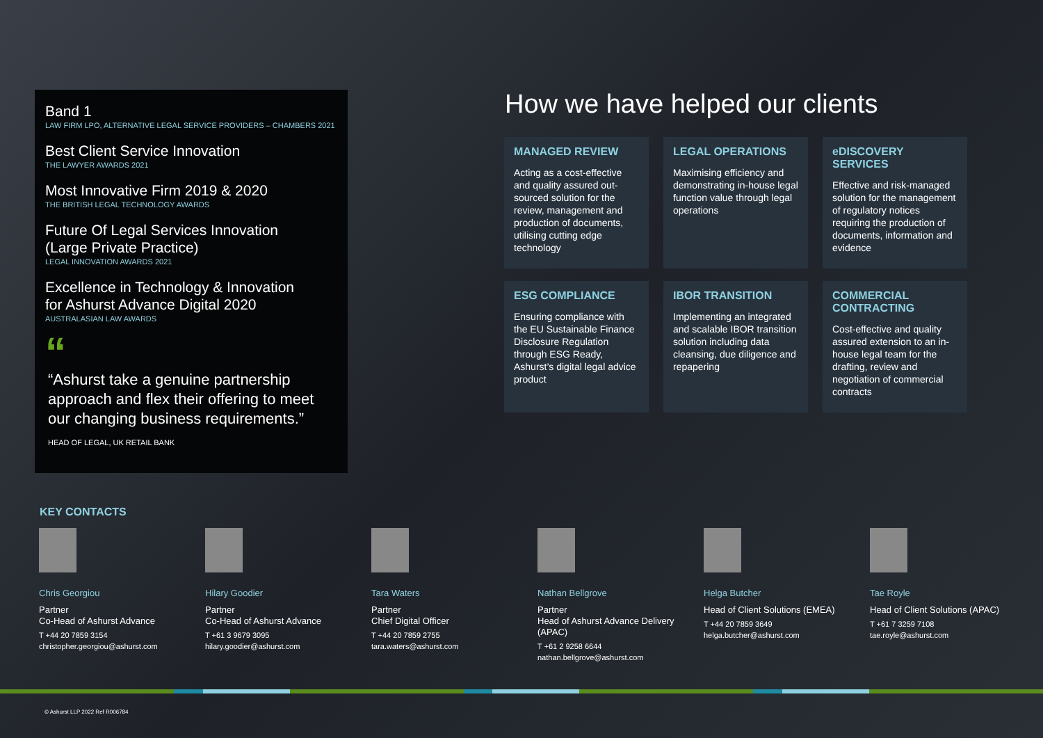Band 1
LAW FIRM LPO, ALTERNATIVE LEGAL SERVICE PROVIDERS – CHAMBERS 2021
Best Client Service Innovation
THE LAWYER AWARDS 2021
Most Innovative Firm 2019 & 2020
THE BRITISH LEGAL TECHNOLOGY AWARDS
Future Of Legal Services Innovation
(Large Private Practice)
LEGAL INNOVATION AWARDS 2021
Excellence in Technology & Innovation
for Ashurst Advance Digital 2020
AUSTRALASIAN LAW AWARDS
“
“Ashurst take a genuine partnership approach and flex their offering to meet our changing business requirements.”
HEAD OF LEGAL, UK RETAIL BANK
How we have helped our clients
MANAGED REVIEW
Acting as a cost-effective and quality assured out-sourced solution for the review, management and production of documents, utilising cutting edge technology
LEGAL OPERATIONS
Maximising efficiency and demonstrating in-house legal function value through legal operations
eDISCOVERY SERVICES
Effective and risk-managed solution for the management of regulatory notices requiring the production of documents, information and evidence
ESG COMPLIANCE
Ensuring compliance with the EU Sustainable Finance Disclosure Regulation through ESG Ready, Ashurst’s digital legal advice product
IBOR TRANSITION
Implementing an integrated and scalable IBOR transition solution including data cleansing, due diligence and repapering
COMMERCIAL CONTRACTING
Cost-effective and quality assured extension to an in-house legal team for the drafting, review and negotiation of commercial contracts
KEY CONTACTS
Chris Georgiou
Partner
Co-Head of Ashurst Advance
T +44 20 7859 3154
christopher.georgiou@ashurst.com
Hilary Goodier
Partner
Co-Head of Ashurst Advance
T +61 3 9679 3095
hilary.goodier@ashurst.com
Tara Waters
Partner
Chief Digital Officer
T +44 20 7859 2755
tara.waters@ashurst.com
Nathan Bellgrove
Partner
Head of Ashurst Advance Delivery (APAC)
T +61 2 9258 6644
nathan.bellgrove@ashurst.com
Helga Butcher
Head of Client Solutions (EMEA)
T +44 20 7859 3649
helga.butcher@ashurst.com
Tae Royle
Head of Client Solutions (APAC)
T +61 7 3259 7108
tae.royle@ashurst.com
© Ashurst LLP 2022 Ref R006784